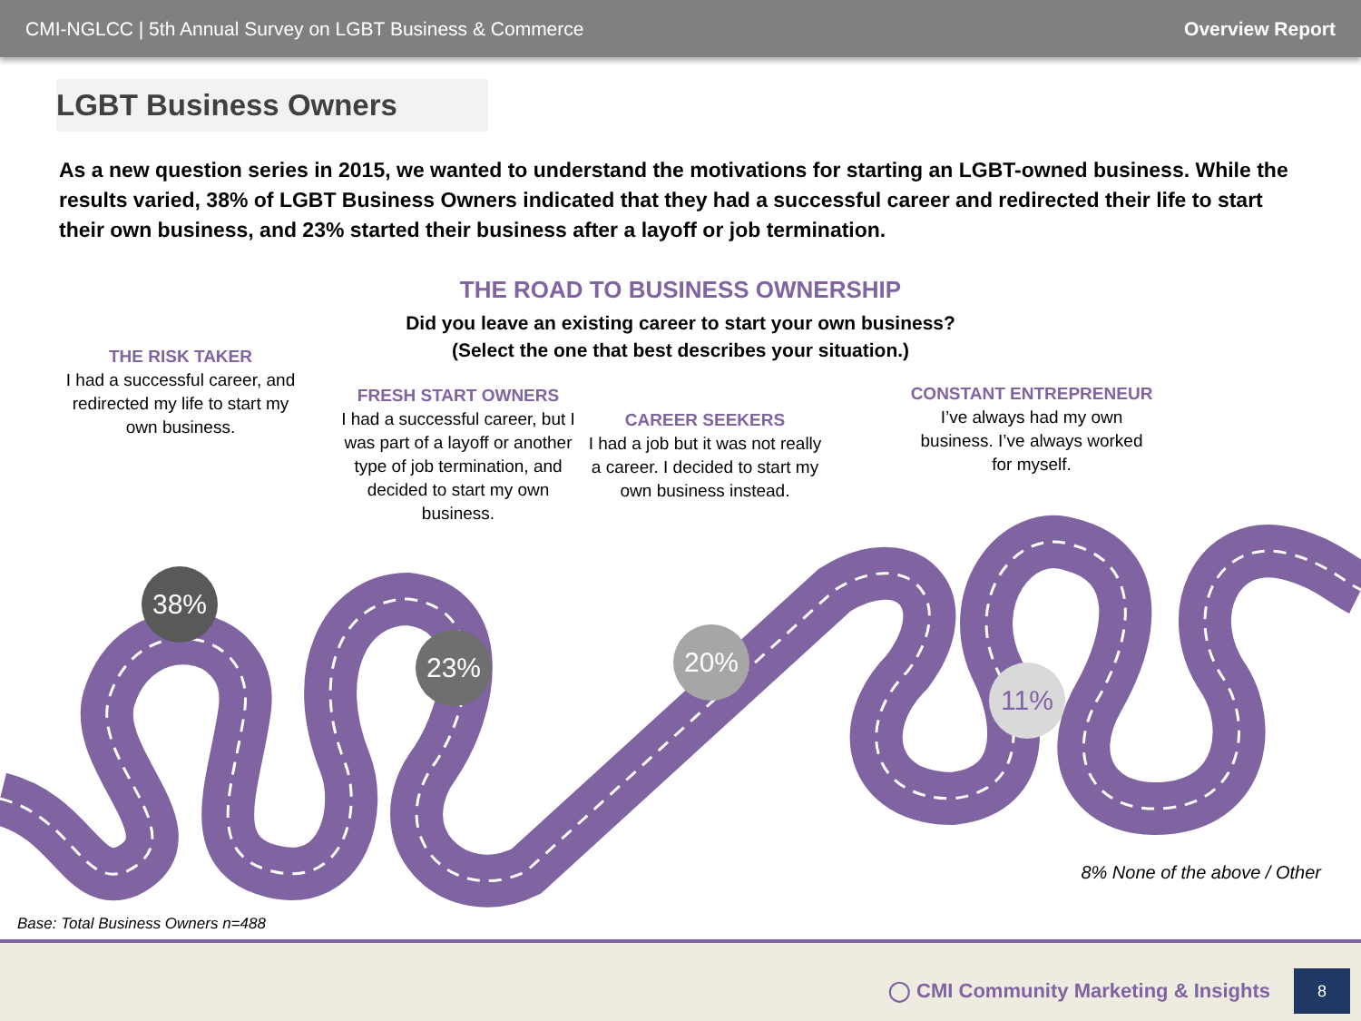CMI-NGLCC | 5th Annual Survey on LGBT Business & Commerce Overview Report
LGBT Business Owners
As a new question series in 2015, we wanted to understand the motivations for starting an LGBT-owned business. While the results varied, 38% of LGBT Business Owners indicated that they had a successful career and redirected their life to start their own business, and 23% started their business after a layoff or job termination.
THE ROAD TO BUSINESS OWNERSHIP
Did you leave an existing career to start your own business?
(Select the one that best describes your situation.)
THE RISK TAKER
I had a successful career, and redirected my life to start my own business.
FRESH START OWNERS
I had a successful career, but I was part of a layoff or another type of job termination, and decided to start my own business.
CAREER SEEKERS
I had a job but it was not really a career. I decided to start my own business instead.
CONSTANT ENTREPRENEUR
I’ve always had my own business. I’ve always worked for myself.
38%
23% 20%
11%
8% None of the above / Other
Base: Total Business Owners n=488
◯ CMI Community Marketing & Insights
8